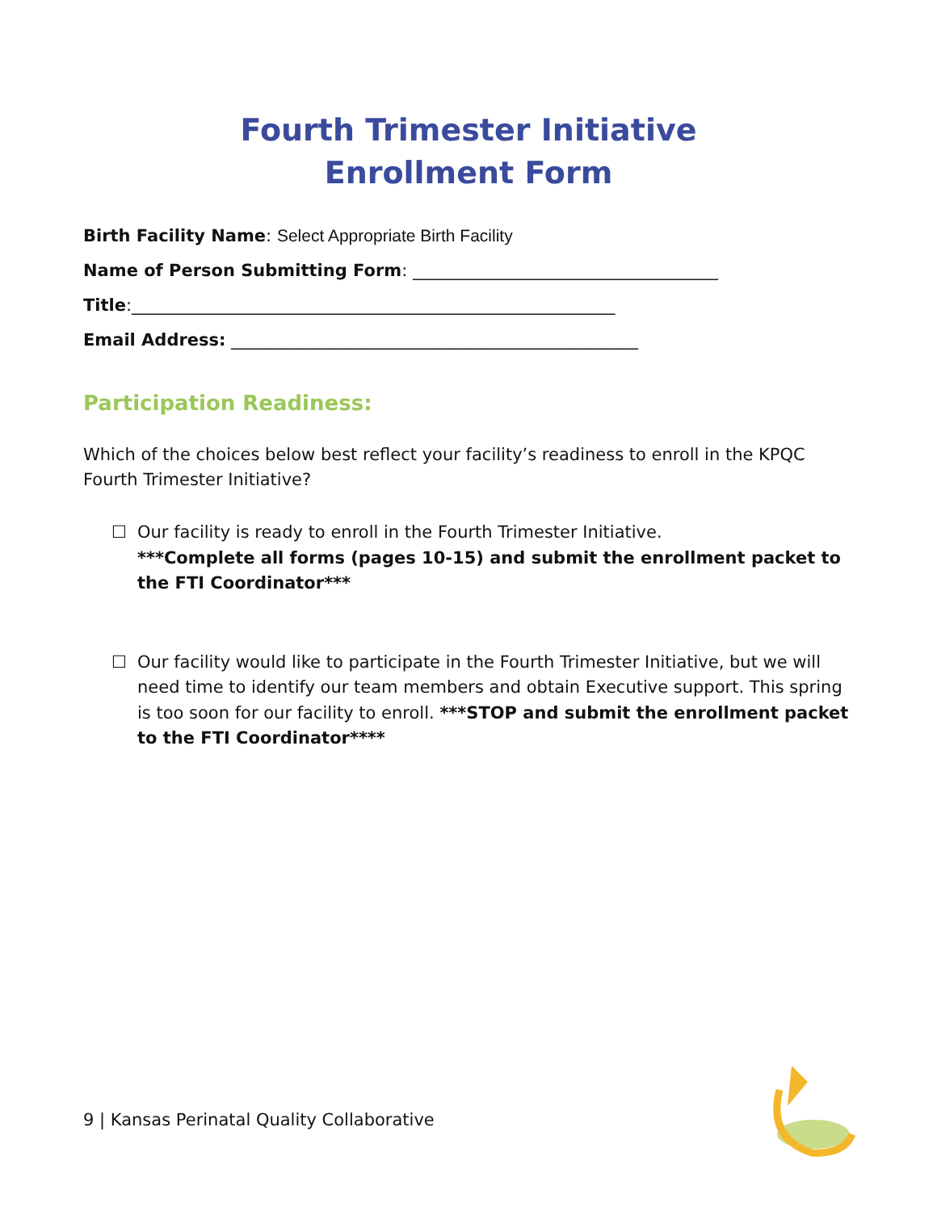Fourth Trimester Initiative
Enrollment Form
Birth Facility Name: Select Appropriate Birth Facility
Name of Person Submitting Form: ____________________________________
Title:_________________________________________________________
Email Address: ________________________________________________
Participation Readiness:
Which of the choices below best reflect your facility’s readiness to enroll in the KPQC Fourth Trimester Initiative?
☐ Our facility is ready to enroll in the Fourth Trimester Initiative.
***Complete all forms (pages 10-15) and submit the enrollment packet to the FTI Coordinator***
☐ Our facility would like to participate in the Fourth Trimester Initiative, but we will need time to identify our team members and obtain Executive support. This spring is too soon for our facility to enroll. ***STOP and submit the enrollment packet to the FTI Coordinator****
9 | Kansas Perinatal Quality Collaborative